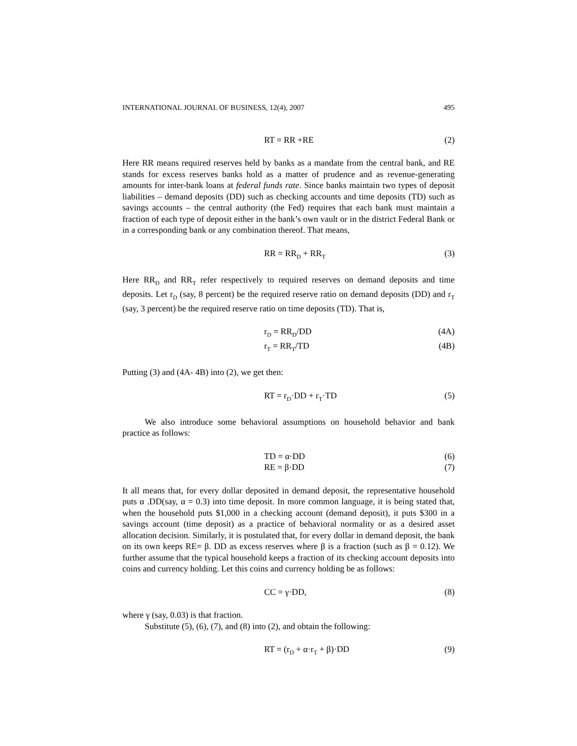INTERNATIONAL JOURNAL OF BUSINESS, 12(4), 2007 495
RT = RR +RE (2)
Here RR means required reserves held by banks as a mandate from the central bank, and RE stands for excess reserves banks hold as a matter of prudence and as revenue-generating amounts for inter-bank loans at federal funds rate. Since banks maintain two types of deposit liabilities – demand deposits (DD) such as checking accounts and time deposits (TD) such as savings accounts – the central authority (the Fed) requires that each bank must maintain a fraction of each type of deposit either in the bank’s own vault or in the district Federal Bank or in a corresponding bank or any combination thereof. That means,
RR = RR<sub>D</sub> + RR<sub>T</sub> (3)
Here RR<sub>D</sub> and RR<sub>T</sub> refer respectively to required reserves on demand deposits and time deposits. Let r<sub>D</sub> (say, 8 percent) be the required reserve ratio on demand deposits (DD) and r<sub>T</sub> (say, 3 percent) be the required reserve ratio on time deposits (TD). That is,
r<sub>D</sub> = RR<sub>D</sub>/DD (4A)
r<sub>T</sub> = RR<sub>T</sub>/TD (4B)
Putting (3) and (4A- 4B) into (2), we get then:
RT = r<sub>D</sub>·DD + r<sub>T</sub>·TD (5)
We also introduce some behavioral assumptions on household behavior and bank practice as follows:
TD = α·DD (6)
RE = β·DD (7)
It all means that, for every dollar deposited in demand deposit, the representative household puts α .DD(say, α = 0.3) into time deposit. In more common language, it is being stated that, when the household puts $1,000 in a checking account (demand deposit), it puts $300 in a savings account (time deposit) as a practice of behavioral normality or as a desired asset allocation decision. Similarly, it is postulated that, for every dollar in demand deposit, the bank on its own keeps RE= β. DD as excess reserves where β is a fraction (such as β = 0.12). We further assume that the typical household keeps a fraction of its checking account deposits into coins and currency holding. Let this coins and currency holding be as follows:
CC = γ·DD, (8)
where γ (say, 0.03) is that fraction.
Substitute (5), (6), (7), and (8) into (2), and obtain the following:
RT = (r<sub>D</sub> + α·r<sub>T</sub> + β)·DD (9)